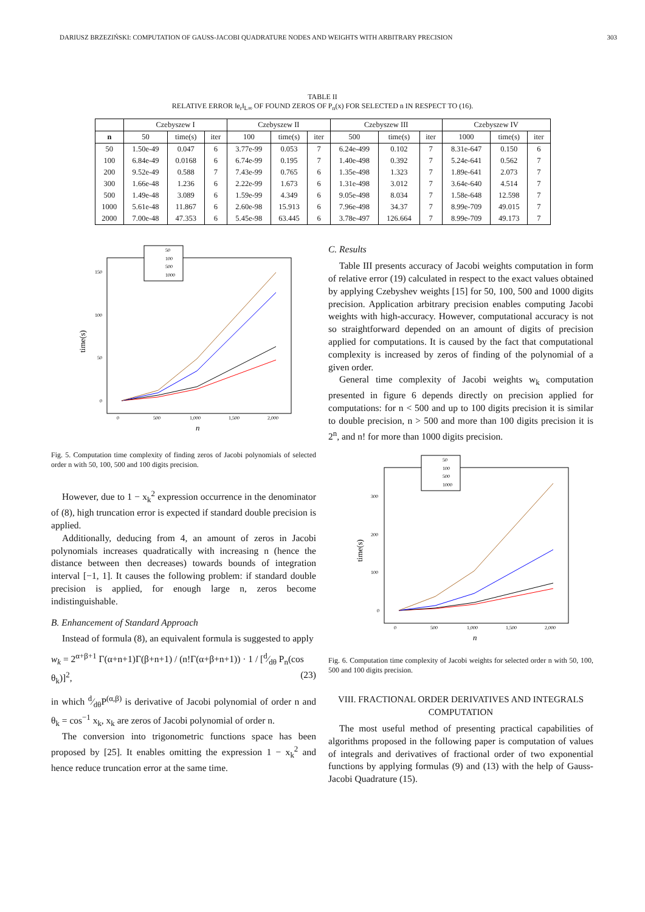DARIUSZ BRZEZIŃSKI: COMPUTATION OF GAUSS-JACOBI QUADRATURE NODES AND WEIGHTS WITH ARBITRARY PRECISION 303
TABLE II
RELATIVE ERROR ‖e<sub>r</sub>‖<sub>L∞</sub> OF FOUND ZEROS OF P<sub>n</sub>(x) FOR SELECTED n IN RESPECT TO (16).
| | Czebyszew I | | | Czebyszew II | | | Czebyszew III | | | Czebyszew IV | | |
| --- | --- | --- | --- | --- | --- | --- | --- | --- | --- | --- | --- | --- |
| n | 50 | time(s) | iter | 100 | time(s) | iter | 500 | time(s) | iter | 1000 | time(s) | iter |
| 50 | 1.50e-49 | 0.047 | 6 | 3.77e-99 | 0.053 | 7 | 6.24e-499 | 0.102 | 7 | 8.31e-647 | 0.150 | 6 |
| 100 | 6.84e-49 | 0.0168 | 6 | 6.74e-99 | 0.195 | 7 | 1.40e-498 | 0.392 | 7 | 5.24e-641 | 0.562 | 7 |
| 200 | 9.52e-49 | 0.588 | 7 | 7.43e-99 | 0.765 | 6 | 1.35e-498 | 1.323 | 7 | 1.89e-641 | 2.073 | 7 |
| 300 | 1.66e-48 | 1.236 | 6 | 2.22e-99 | 1.673 | 6 | 1.31e-498 | 3.012 | 7 | 3.64e-640 | 4.514 | 7 |
| 500 | 1.49e-48 | 3.089 | 6 | 1.59e-99 | 4.349 | 6 | 9.05e-498 | 8.034 | 7 | 1.58e-648 | 12.598 | 7 |
| 1000 | 5.61e-48 | 11.867 | 6 | 2.60e-98 | 15.913 | 6 | 7.96e-498 | 34.37 | 7 | 8.99e-709 | 49.015 | 7 |
| 2000 | 7.00e-48 | 47.353 | 6 | 5.45e-98 | 63.445 | 6 | 3.78e-497 | 126.664 | 7 | 8.99e-709 | 49.173 | 7 |
50
100
500
1000
150
100
50
0
0
500
1,000
1,500
2,000
time(s)
n
Fig. 5. Computation time complexity of finding zeros of Jacobi polynomials of selected order n with 50, 100, 500 and 100 digits precision.
However, due to 1 − x<sub>k</sub><sup>2</sup> expression occurrence in the denominator of (8), high truncation error is expected if standard double precision is applied.
Additionally, deducing from 4, an amount of zeros in Jacobi polynomials increases quadratically with increasing n (hence the distance between then decreases) towards bounds of integration interval [−1, 1]. It causes the following problem: if standard double precision is applied, for enough large n, zeros become indistinguishable.
B. Enhancement of Standard Approach
Instead of formula (8), an equivalent formula is suggested to apply
w<sub>k</sub> = 2<sup>α+β+1</sup> Γ(α+n+1)Γ(β+n+1) / (n!Γ(α+β+n+1)) · 1 / [d⁄dθ P<sub>n</sub>(cos θ<sub>k</sub>)]<sup>2</sup>, (23)
in which d⁄dθP<sup>(α,β)</sup> is derivative of Jacobi polynomial of order n and θ<sub>k</sub> = cos<sup>−1</sup> x<sub>k</sub>, x<sub>k</sub> are zeros of Jacobi polynomial of order n.
The conversion into trigonometric functions space has been proposed by [25]. It enables omitting the expression 1 − x<sub>k</sub><sup>2</sup> and hence reduce truncation error at the same time.
C. Results
Table III presents accuracy of Jacobi weights computation in form of relative error (19) calculated in respect to the exact values obtained by applying Czebyshev weights [15] for 50, 100, 500 and 1000 digits precision. Application arbitrary precision enables computing Jacobi weights with high-accuracy. However, computational accuracy is not so straightforward depended on an amount of digits of precision applied for computations. It is caused by the fact that computational complexity is increased by zeros of finding of the polynomial of a given order.
General time complexity of Jacobi weights w<sub>k</sub> computation presented in figure 6 depends directly on precision applied for computations: for n < 500 and up to 100 digits precision it is similar to double precision, n > 500 and more than 100 digits precision it is 2<sup>n</sup>, and n! for more than 1000 digits precision.
50
100
500
1000
300
200
100
0
0
500
1,000
1,500
2,000
time(s)
n
Fig. 6. Computation time complexity of Jacobi weights for selected order n with 50, 100, 500 and 100 digits precision.
VIII. FRACTIONAL ORDER DERIVATIVES AND INTEGRALS COMPUTATION
The most useful method of presenting practical capabilities of algorithms proposed in the following paper is computation of values of integrals and derivatives of fractional order of two exponential functions by applying formulas (9) and (13) with the help of Gauss-Jacobi Quadrature (15).